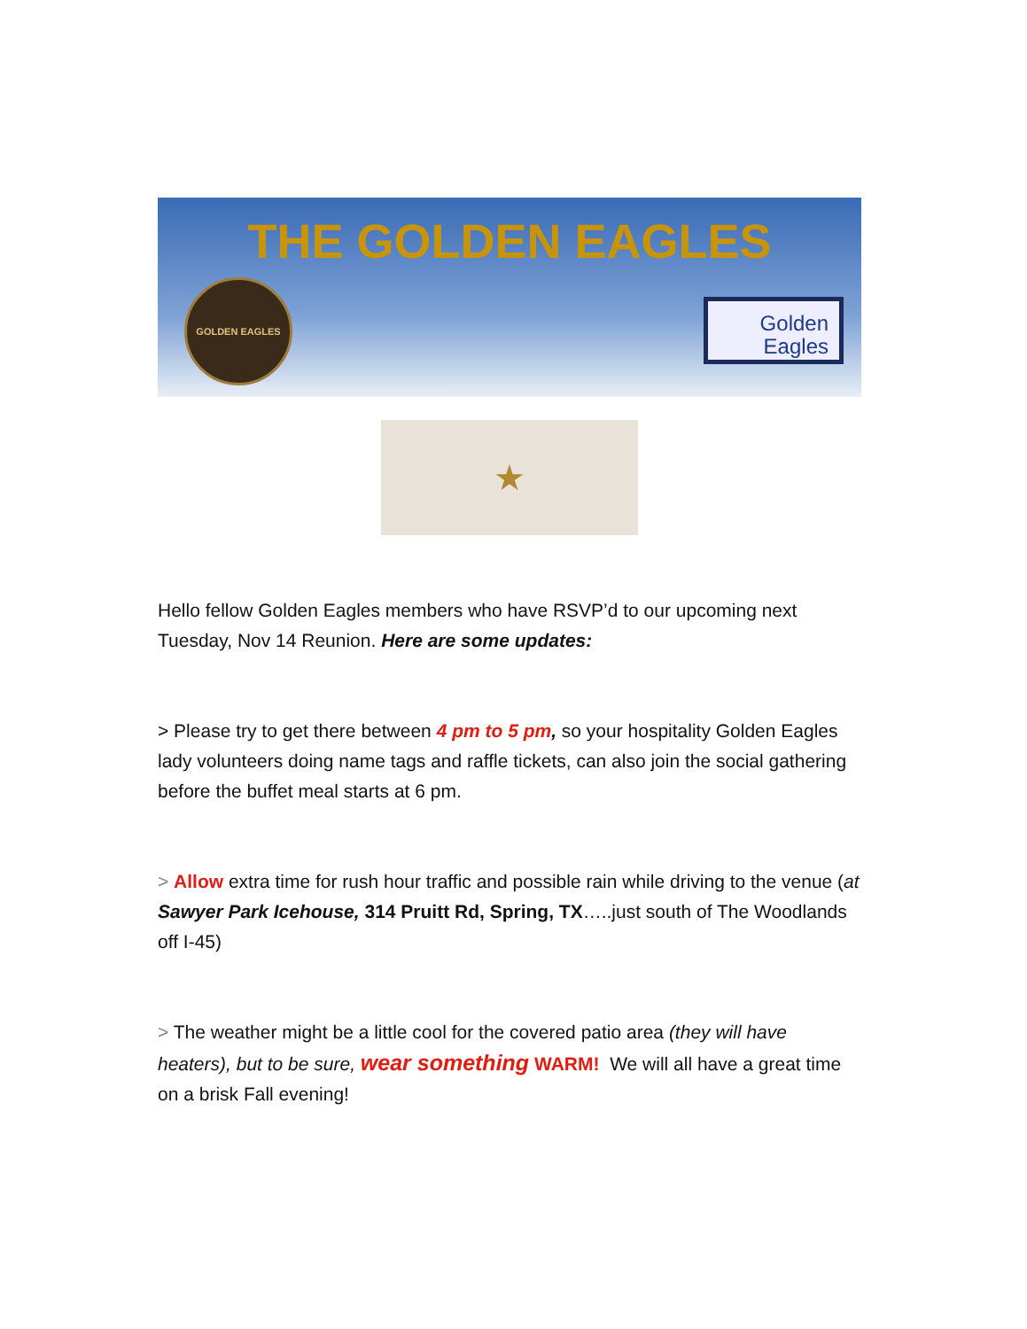THE GOLDEN EAGLES
GOLDEN EAGLES
Golden
Eagles
★
Hello fellow Golden Eagles members who have RSVP’d to our upcoming next Tuesday, Nov 14 Reunion. Here are some updates:
> Please try to get there between 4 pm to 5 pm, so your hospitality Golden Eagles lady volunteers doing name tags and raffle tickets, can also join the social gathering before the buffet meal starts at 6 pm.
> Allow extra time for rush hour traffic and possible rain while driving to the venue (at Sawyer Park Icehouse, 314 Pruitt Rd, Spring, TX…..just south of The Woodlands off I-45)
> The weather might be a little cool for the covered patio area (they will have heaters), but to be sure, wear something WARM! We will all have a great time on a brisk Fall evening!